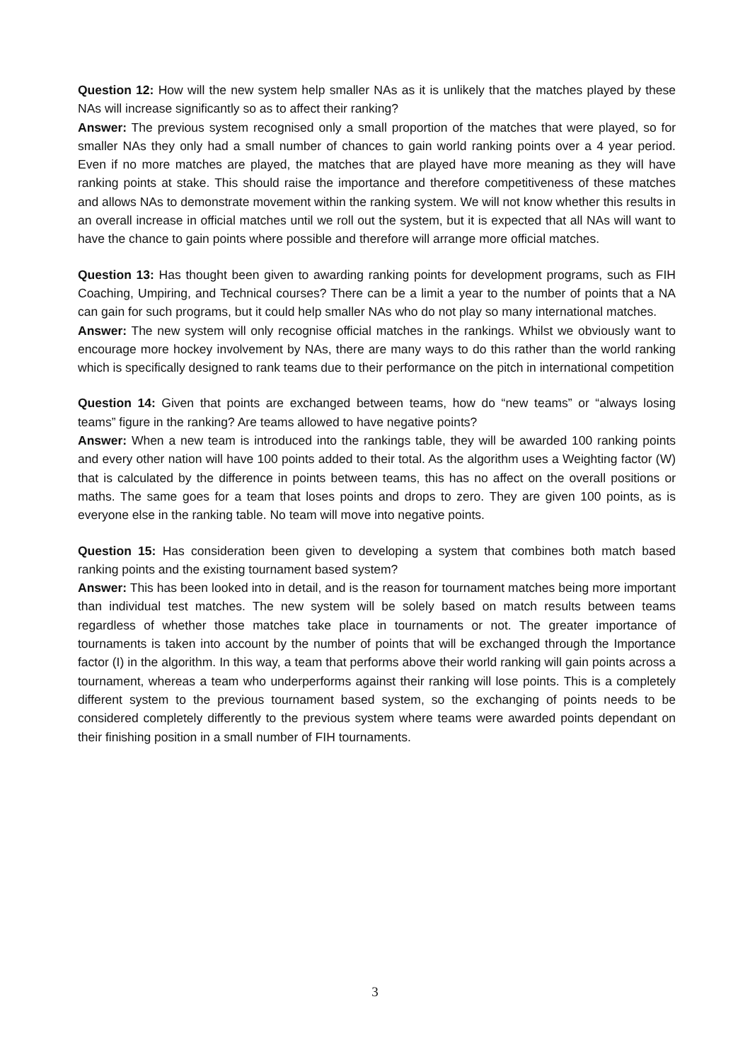Question 12: How will the new system help smaller NAs as it is unlikely that the matches played by these NAs will increase significantly so as to affect their ranking?
Answer: The previous system recognised only a small proportion of the matches that were played, so for smaller NAs they only had a small number of chances to gain world ranking points over a 4 year period. Even if no more matches are played, the matches that are played have more meaning as they will have ranking points at stake. This should raise the importance and therefore competitiveness of these matches and allows NAs to demonstrate movement within the ranking system. We will not know whether this results in an overall increase in official matches until we roll out the system, but it is expected that all NAs will want to have the chance to gain points where possible and therefore will arrange more official matches.
Question 13: Has thought been given to awarding ranking points for development programs, such as FIH Coaching, Umpiring, and Technical courses? There can be a limit a year to the number of points that a NA can gain for such programs, but it could help smaller NAs who do not play so many international matches.
Answer: The new system will only recognise official matches in the rankings. Whilst we obviously want to encourage more hockey involvement by NAs, there are many ways to do this rather than the world ranking which is specifically designed to rank teams due to their performance on the pitch in international competition
Question 14: Given that points are exchanged between teams, how do “new teams” or “always losing teams” figure in the ranking? Are teams allowed to have negative points?
Answer: When a new team is introduced into the rankings table, they will be awarded 100 ranking points and every other nation will have 100 points added to their total. As the algorithm uses a Weighting factor (W) that is calculated by the difference in points between teams, this has no affect on the overall positions or maths. The same goes for a team that loses points and drops to zero. They are given 100 points, as is everyone else in the ranking table. No team will move into negative points.
Question 15: Has consideration been given to developing a system that combines both match based ranking points and the existing tournament based system?
Answer: This has been looked into in detail, and is the reason for tournament matches being more important than individual test matches. The new system will be solely based on match results between teams regardless of whether those matches take place in tournaments or not. The greater importance of tournaments is taken into account by the number of points that will be exchanged through the Importance factor (I) in the algorithm. In this way, a team that performs above their world ranking will gain points across a tournament, whereas a team who underperforms against their ranking will lose points. This is a completely different system to the previous tournament based system, so the exchanging of points needs to be considered completely differently to the previous system where teams were awarded points dependant on their finishing position in a small number of FIH tournaments.
3